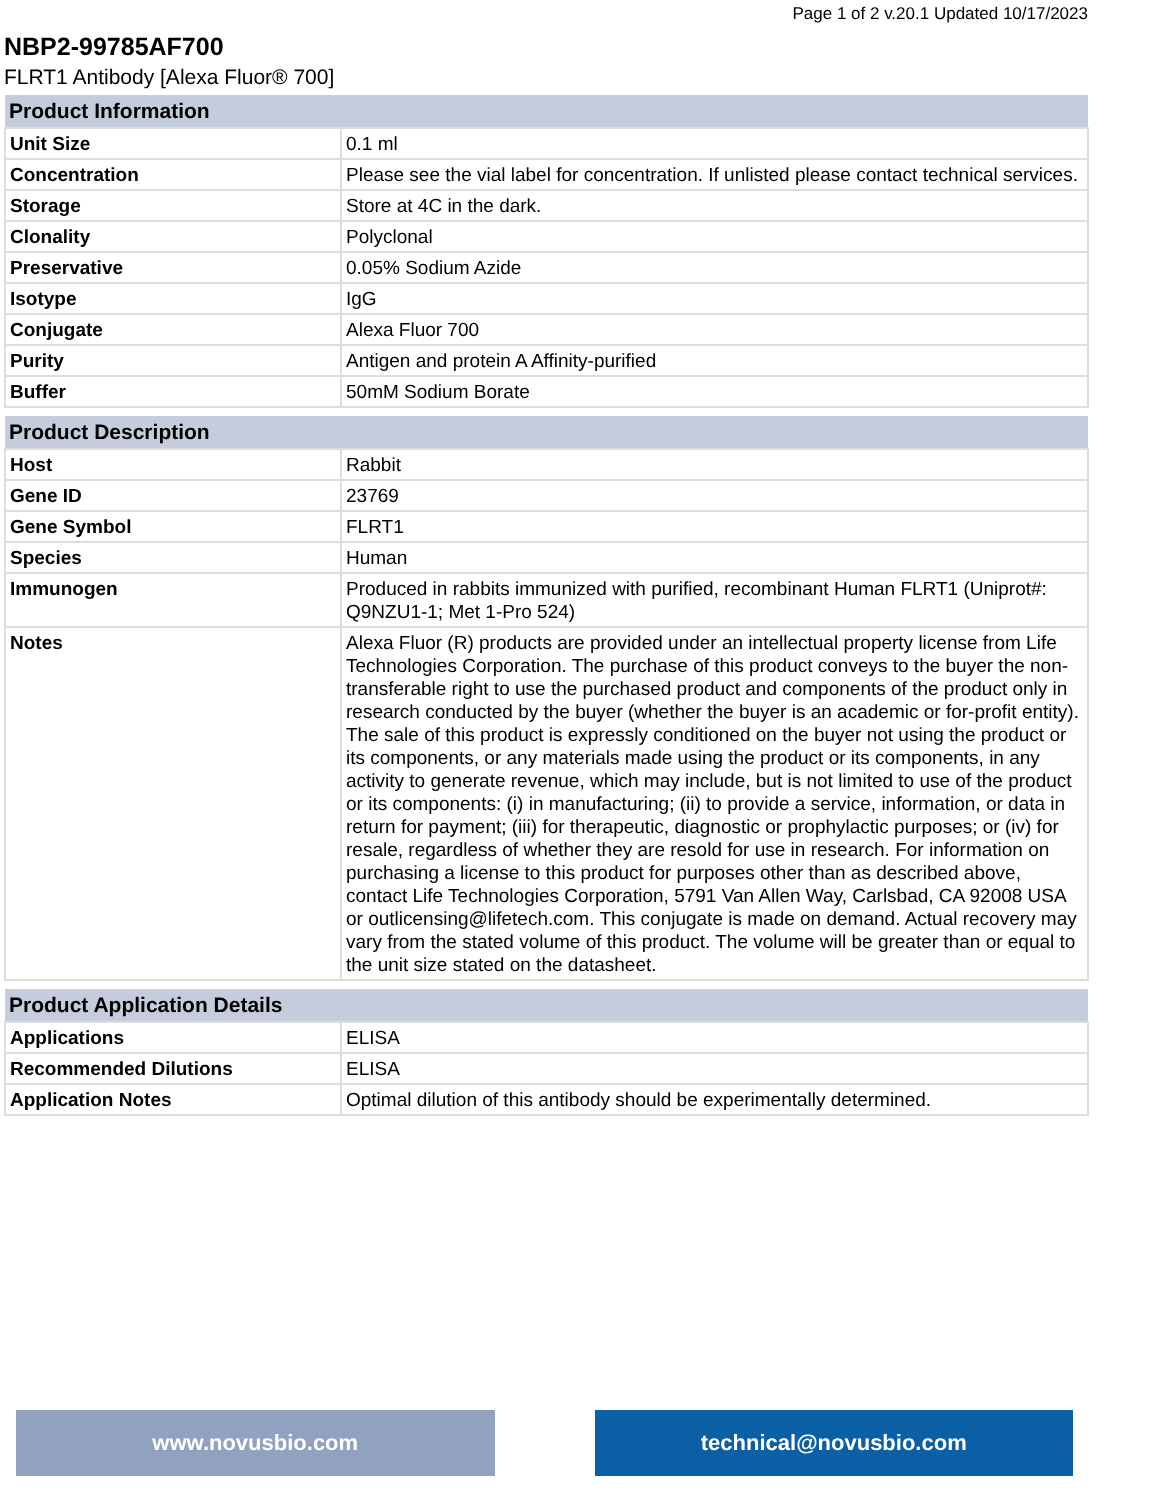Page 1 of 2 v.20.1 Updated 10/17/2023
NBP2-99785AF700
FLRT1 Antibody [Alexa Fluor® 700]
| Product Information | |
| --- | --- |
| Unit Size | 0.1 ml |
| Concentration | Please see the vial label for concentration. If unlisted please contact technical services. |
| Storage | Store at 4C in the dark. |
| Clonality | Polyclonal |
| Preservative | 0.05% Sodium Azide |
| Isotype | IgG |
| Conjugate | Alexa Fluor 700 |
| Purity | Antigen and protein A Affinity-purified |
| Buffer | 50mM Sodium Borate |
| Product Description | |
| --- | --- |
| Host | Rabbit |
| Gene ID | 23769 |
| Gene Symbol | FLRT1 |
| Species | Human |
| Immunogen | Produced in rabbits immunized with purified, recombinant Human FLRT1 (Uniprot#: Q9NZU1-1; Met 1-Pro 524) |
| Notes | Alexa Fluor (R) products are provided under an intellectual property license from Life Technologies Corporation. The purchase of this product conveys to the buyer the non-transferable right to use the purchased product and components of the product only in research conducted by the buyer (whether the buyer is an academic or for-profit entity). The sale of this product is expressly conditioned on the buyer not using the product or its components, or any materials made using the product or its components, in any activity to generate revenue, which may include, but is not limited to use of the product or its components: (i) in manufacturing; (ii) to provide a service, information, or data in return for payment; (iii) for therapeutic, diagnostic or prophylactic purposes; or (iv) for resale, regardless of whether they are resold for use in research. For information on purchasing a license to this product for purposes other than as described above, contact Life Technologies Corporation, 5791 Van Allen Way, Carlsbad, CA 92008 USA or outlicensing@lifetech.com. This conjugate is made on demand. Actual recovery may vary from the stated volume of this product. The volume will be greater than or equal to the unit size stated on the datasheet. |
| Product Application Details | |
| --- | --- |
| Applications | ELISA |
| Recommended Dilutions | ELISA |
| Application Notes | Optimal dilution of this antibody should be experimentally determined. |
www.novusbio.com technical@novusbio.com